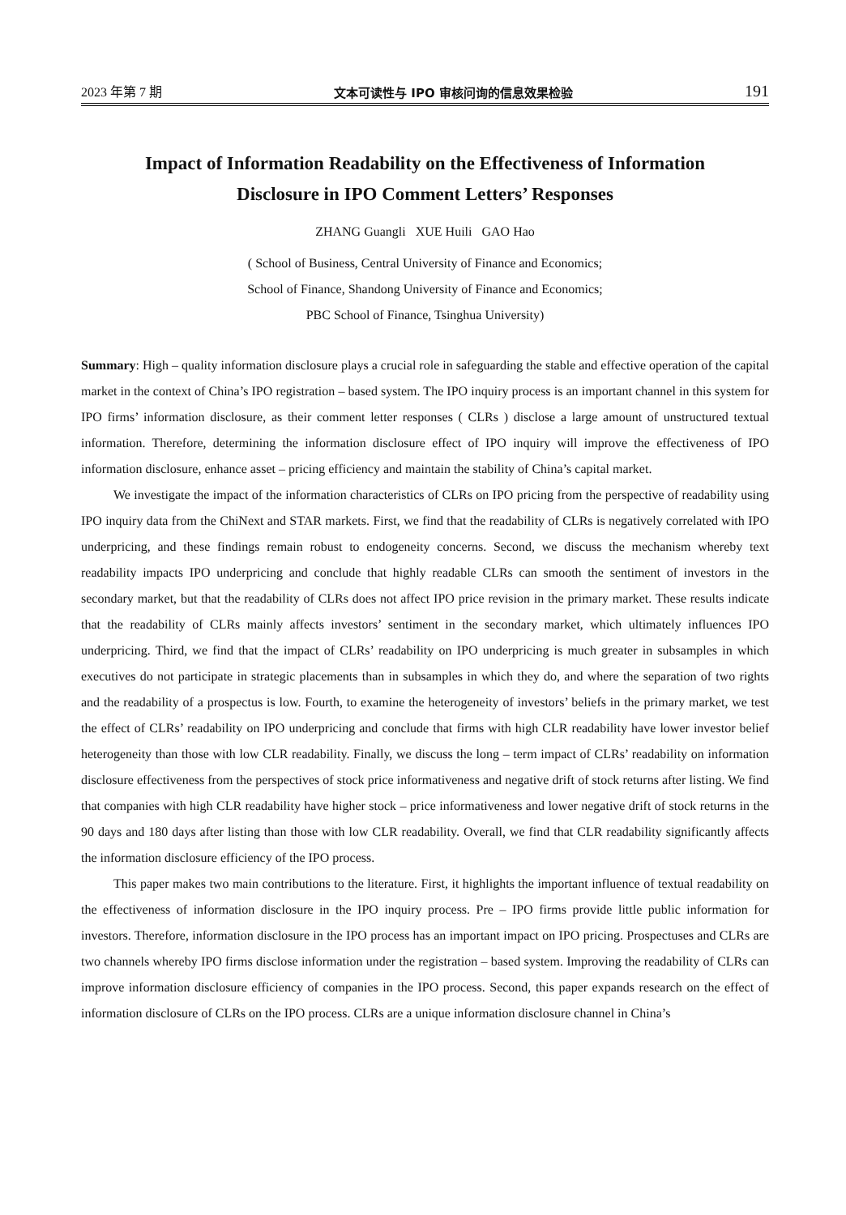2023 年第 7 期 文本可读性与 IPO 审核问询的信息效果检验 191
Impact of Information Readability on the Effectiveness of Information
Disclosure in IPO Comment Letters’ Responses
ZHANG Guangli XUE Huili GAO Hao
( School of Business, Central University of Finance and Economics;
School of Finance, Shandong University of Finance and Economics;
PBC School of Finance, Tsinghua University)
Summary: High – quality information disclosure plays a crucial role in safeguarding the stable and effective operation of the capital market in the context of China’s IPO registration – based system. The IPO inquiry process is an important channel in this system for IPO firms’ information disclosure, as their comment letter responses ( CLRs ) disclose a large amount of unstructured textual information. Therefore, determining the information disclosure effect of IPO inquiry will improve the effectiveness of IPO information disclosure, enhance asset – pricing efficiency and maintain the stability of China’s capital market.
We investigate the impact of the information characteristics of CLRs on IPO pricing from the perspective of readability using IPO inquiry data from the ChiNext and STAR markets. First, we find that the readability of CLRs is negatively correlated with IPO underpricing, and these findings remain robust to endogeneity concerns. Second, we discuss the mechanism whereby text readability impacts IPO underpricing and conclude that highly readable CLRs can smooth the sentiment of investors in the secondary market, but that the readability of CLRs does not affect IPO price revision in the primary market. These results indicate that the readability of CLRs mainly affects investors’ sentiment in the secondary market, which ultimately influences IPO underpricing. Third, we find that the impact of CLRs’ readability on IPO underpricing is much greater in subsamples in which executives do not participate in strategic placements than in subsamples in which they do, and where the separation of two rights and the readability of a prospectus is low. Fourth, to examine the heterogeneity of investors’ beliefs in the primary market, we test the effect of CLRs’ readability on IPO underpricing and conclude that firms with high CLR readability have lower investor belief heterogeneity than those with low CLR readability. Finally, we discuss the long – term impact of CLRs’ readability on information disclosure effectiveness from the perspectives of stock price informativeness and negative drift of stock returns after listing. We find that companies with high CLR readability have higher stock – price informativeness and lower negative drift of stock returns in the 90 days and 180 days after listing than those with low CLR readability. Overall, we find that CLR readability significantly affects the information disclosure efficiency of the IPO process.
This paper makes two main contributions to the literature. First, it highlights the important influence of textual readability on the effectiveness of information disclosure in the IPO inquiry process. Pre – IPO firms provide little public information for investors. Therefore, information disclosure in the IPO process has an important impact on IPO pricing. Prospectuses and CLRs are two channels whereby IPO firms disclose information under the registration – based system. Improving the readability of CLRs can improve information disclosure efficiency of companies in the IPO process. Second, this paper expands research on the effect of information disclosure of CLRs on the IPO process. CLRs are a unique information disclosure channel in China’s